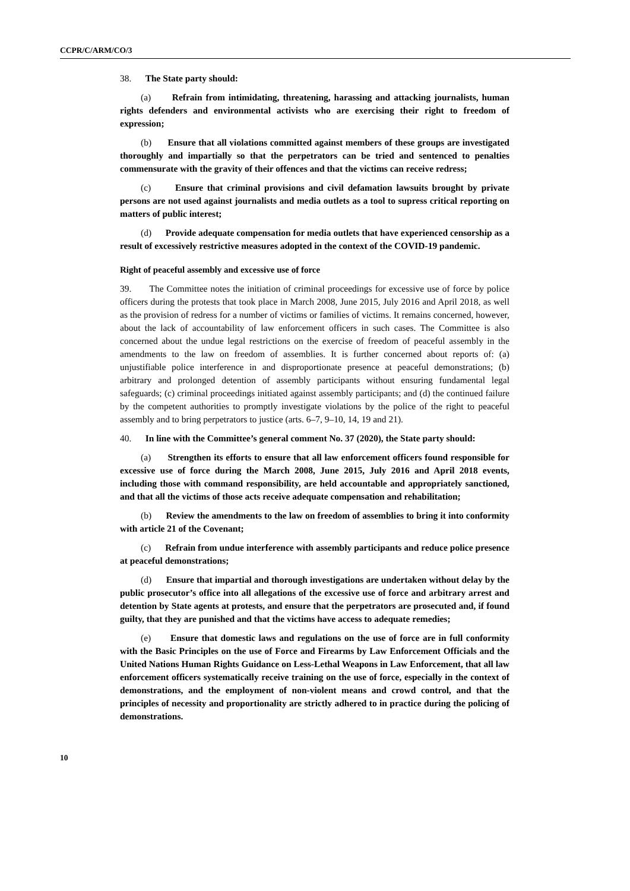CCPR/C/ARM/CO/3
38. The State party should:
(a) Refrain from intimidating, threatening, harassing and attacking journalists, human rights defenders and environmental activists who are exercising their right to freedom of expression;
(b) Ensure that all violations committed against members of these groups are investigated thoroughly and impartially so that the perpetrators can be tried and sentenced to penalties commensurate with the gravity of their offences and that the victims can receive redress;
(c) Ensure that criminal provisions and civil defamation lawsuits brought by private persons are not used against journalists and media outlets as a tool to supress critical reporting on matters of public interest;
(d) Provide adequate compensation for media outlets that have experienced censorship as a result of excessively restrictive measures adopted in the context of the COVID-19 pandemic.
Right of peaceful assembly and excessive use of force
39. The Committee notes the initiation of criminal proceedings for excessive use of force by police officers during the protests that took place in March 2008, June 2015, July 2016 and April 2018, as well as the provision of redress for a number of victims or families of victims. It remains concerned, however, about the lack of accountability of law enforcement officers in such cases. The Committee is also concerned about the undue legal restrictions on the exercise of freedom of peaceful assembly in the amendments to the law on freedom of assemblies. It is further concerned about reports of: (a) unjustifiable police interference in and disproportionate presence at peaceful demonstrations; (b) arbitrary and prolonged detention of assembly participants without ensuring fundamental legal safeguards; (c) criminal proceedings initiated against assembly participants; and (d) the continued failure by the competent authorities to promptly investigate violations by the police of the right to peaceful assembly and to bring perpetrators to justice (arts. 6–7, 9–10, 14, 19 and 21).
40. In line with the Committee’s general comment No. 37 (2020), the State party should:
(a) Strengthen its efforts to ensure that all law enforcement officers found responsible for excessive use of force during the March 2008, June 2015, July 2016 and April 2018 events, including those with command responsibility, are held accountable and appropriately sanctioned, and that all the victims of those acts receive adequate compensation and rehabilitation;
(b) Review the amendments to the law on freedom of assemblies to bring it into conformity with article 21 of the Covenant;
(c) Refrain from undue interference with assembly participants and reduce police presence at peaceful demonstrations;
(d) Ensure that impartial and thorough investigations are undertaken without delay by the public prosecutor’s office into all allegations of the excessive use of force and arbitrary arrest and detention by State agents at protests, and ensure that the perpetrators are prosecuted and, if found guilty, that they are punished and that the victims have access to adequate remedies;
(e) Ensure that domestic laws and regulations on the use of force are in full conformity with the Basic Principles on the use of Force and Firearms by Law Enforcement Officials and the United Nations Human Rights Guidance on Less-Lethal Weapons in Law Enforcement, that all law enforcement officers systematically receive training on the use of force, especially in the context of demonstrations, and the employment of non-violent means and crowd control, and that the principles of necessity and proportionality are strictly adhered to in practice during the policing of demonstrations.
10